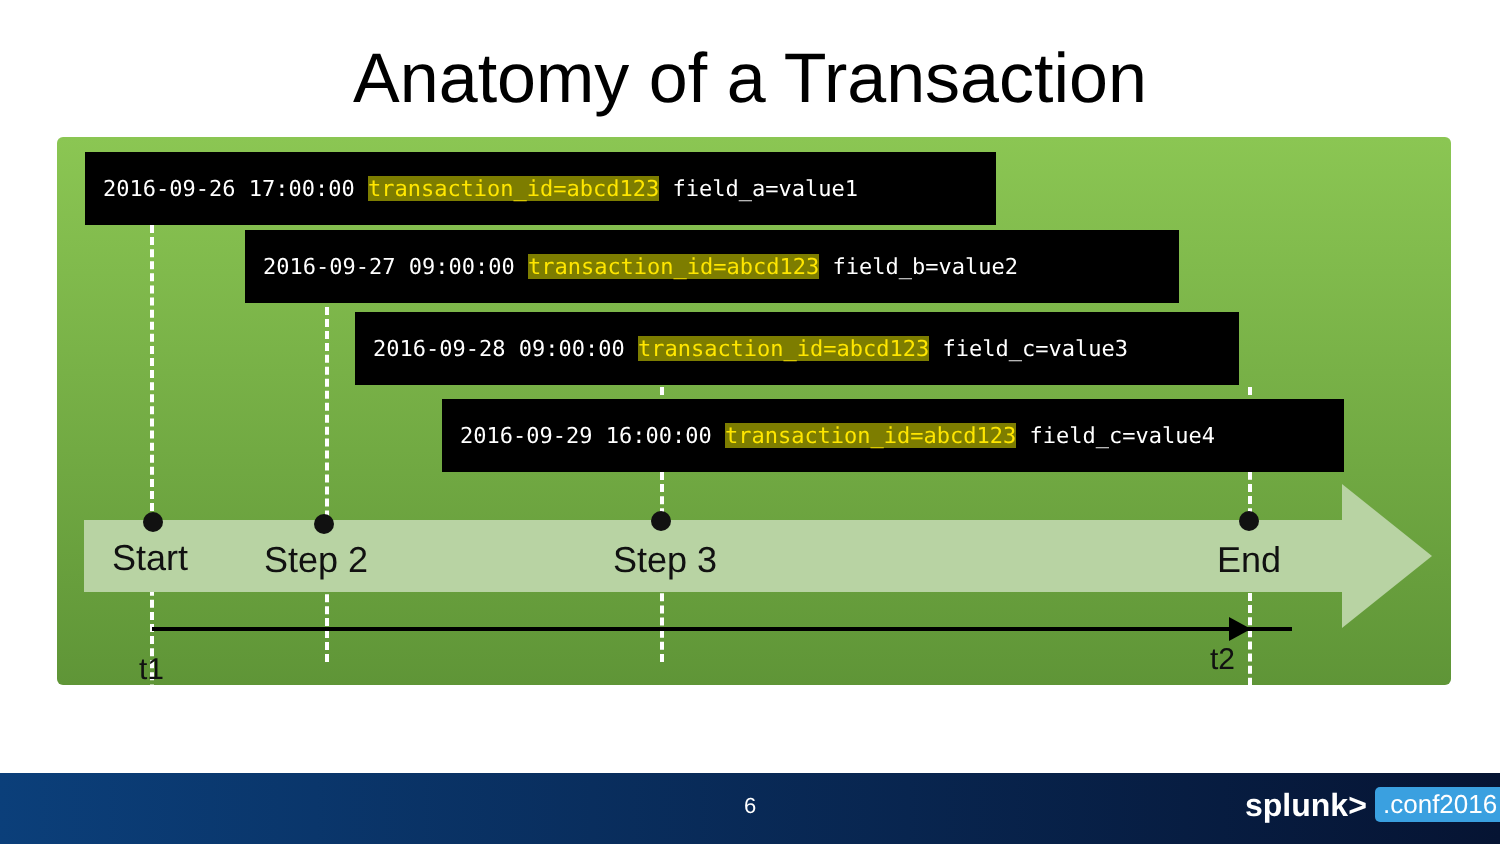Anatomy of a Transaction
2016-09-26 17:00:00 transaction_id=abcd123 field_a=value1
2016-09-27 09:00:00 transaction_id=abcd123 field_b=value2
2016-09-28 09:00:00 transaction_id=abcd123 field_c=value3
2016-09-29 16:00:00 transaction_id=abcd123 field_c=value4
Start Step 2 Step 3 End
t1 t2
6 splunk> .conf2016